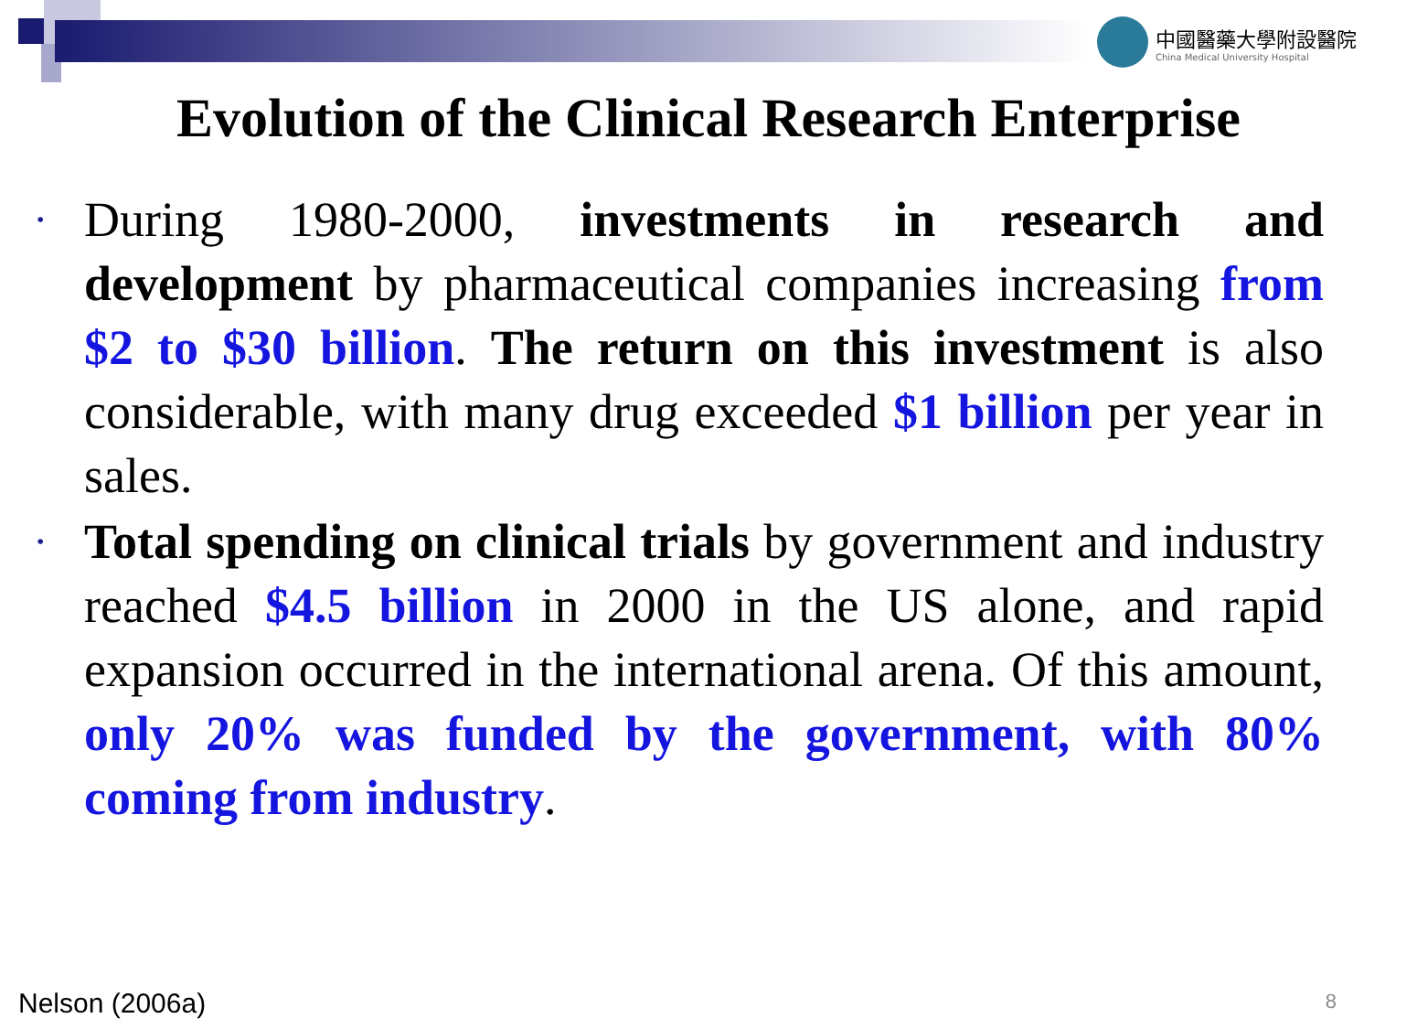中國醫藥大學附設醫院
China Medical University Hospital
Evolution of the Clinical Research Enterprise
• During 1980-2000, investments in research and development by pharmaceutical companies increasing from $2 to $30 billion. The return on this investment is also considerable, with many drug exceeded $1 billion per year in sales.
• Total spending on clinical trials by government and industry reached $4.5 billion in 2000 in the US alone, and rapid expansion occurred in the international arena. Of this amount, only 20% was funded by the government, with 80% coming from industry.
Nelson (2006a) 8